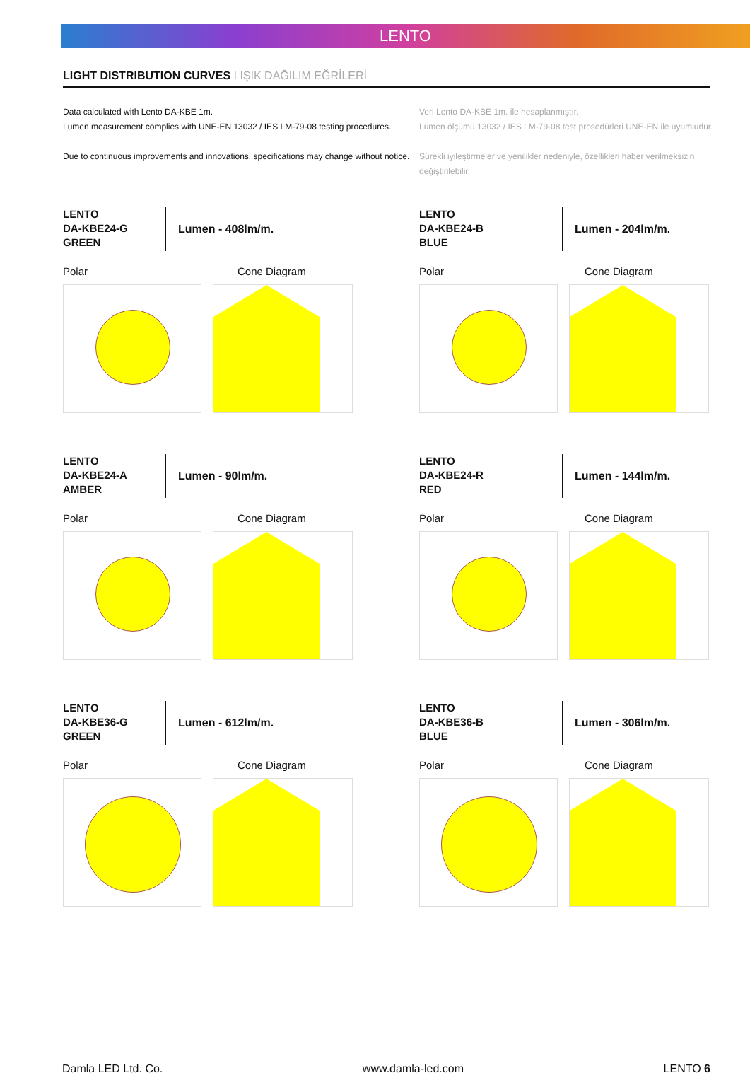LENTO
LIGHT DISTRIBUTION CURVES I IŞIK DAĞILIM EĞRİLERİ
Data calculated with Lento DA-KBE 1m.
Lumen measurement complies with UNE-EN 13032 / IES LM-79-08 testing procedures.
Due to continuous improvements and innovations, specifications may change without notice.
Veri Lento DA-KBE 1m. ile hesaplanmıştır.
Lümen ölçümü 13032 / IES LM-79-08 test prosedürleri UNE-EN ile uyumludur.
Sürekli iyileştirmeler ve yenilikler nedeniyle, özellikleri haber verilmeksizin değiştirilebilir.
LENTO
DA-KBE24-G
GREEN
Lumen - 408lm/m.
Polar Cone Diagram
LENTO
DA-KBE24-B
BLUE
Lumen - 204lm/m.
Polar Cone Diagram
LENTO
DA-KBE24-A
AMBER
Lumen - 90lm/m.
Polar Cone Diagram
LENTO
DA-KBE24-R
RED
Lumen - 144lm/m.
Polar Cone Diagram
LENTO
DA-KBE36-G
GREEN
Lumen - 612lm/m.
Polar Cone Diagram
LENTO
DA-KBE36-B
BLUE
Lumen - 306lm/m.
Polar Cone Diagram
Damla LED Ltd. Co. www.damla-led.com LENTO 6